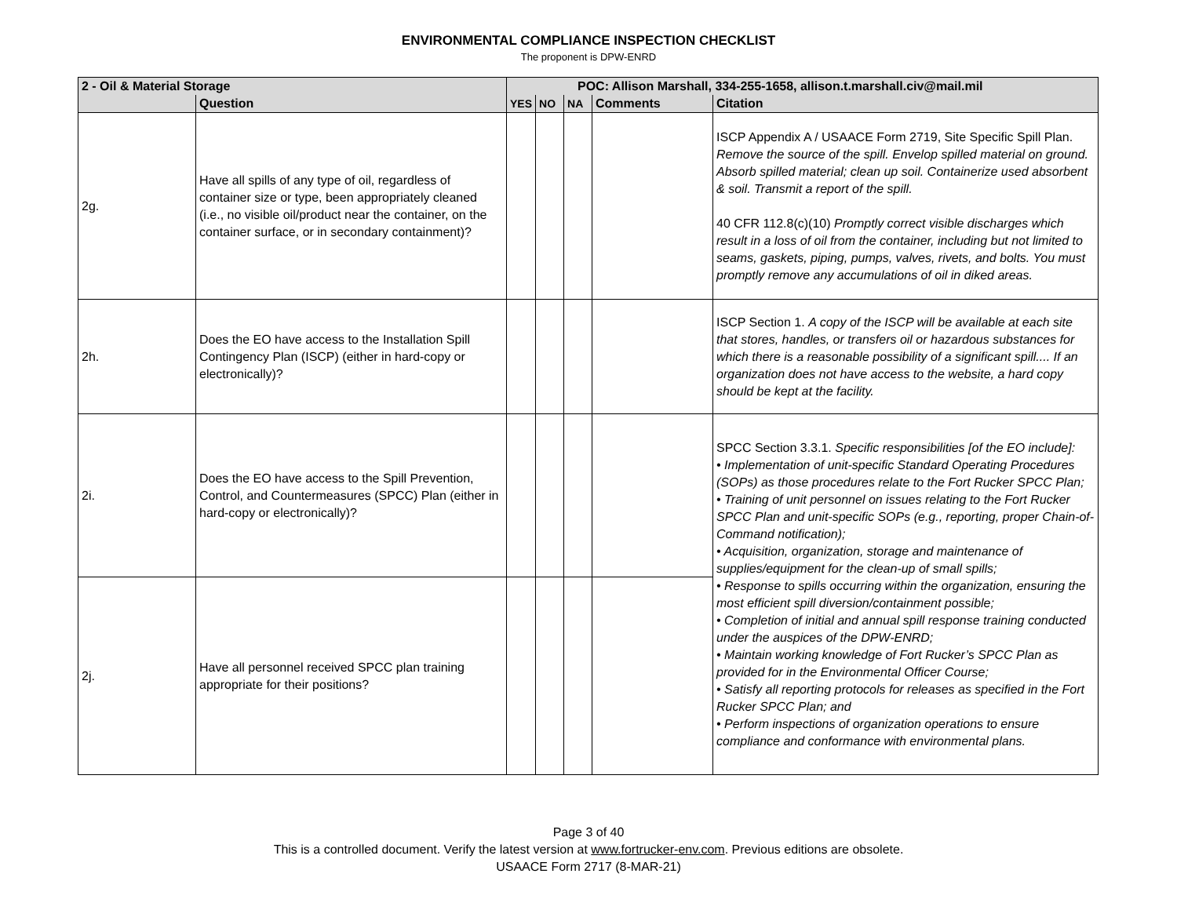ENVIRONMENTAL COMPLIANCE INSPECTION CHECKLIST
The proponent is DPW-ENRD
| 2 - Oil & Material Storage | | POC: Allison Marshall, 334-255-1658, allison.t.marshall.civ@mail.mil | | | | |
| | Question | YES | NO | NA | Comments | Citation |
| 2g. | Have all spills of any type of oil, regardless of container size or type, been appropriately cleaned (i.e., no visible oil/product near the container, on the container surface, or in secondary containment)? | | | | | ISCP Appendix A / USAACE Form 2719, Site Specific Spill Plan. Remove the source of the spill. Envelop spilled material on ground. Absorb spilled material; clean up soil. Containerize used absorbent & soil. Transmit a report of the spill. 40 CFR 112.8(c)(10) Promptly correct visible discharges which result in a loss of oil from the container, including but not limited to seams, gaskets, piping, pumps, valves, rivets, and bolts. You must promptly remove any accumulations of oil in diked areas. |
| 2h. | Does the EO have access to the Installation Spill Contingency Plan (ISCP) (either in hard-copy or electronically)? | | | | | ISCP Section 1. A copy of the ISCP will be available at each site that stores, handles, or transfers oil or hazardous substances for which there is a reasonable possibility of a significant spill.... If an organization does not have access to the website, a hard copy should be kept at the facility. |
| 2i. | Does the EO have access to the Spill Prevention, Control, and Countermeasures (SPCC) Plan (either in hard-copy or electronically)? | | | | | SPCC Section 3.3.1. Specific responsibilities [of the EO include]: • Implementation of unit-specific Standard Operating Procedures (SOPs) as those procedures relate to the Fort Rucker SPCC Plan; • Training of unit personnel on issues relating to the Fort Rucker SPCC Plan and unit-specific SOPs (e.g., reporting, proper Chain-of-Command notification); • Acquisition, organization, storage and maintenance of supplies/equipment for the clean-up of small spills; • Response to spills occurring within the organization, ensuring the most efficient spill diversion/containment possible; • Completion of initial and annual spill response training conducted under the auspices of the DPW-ENRD; • Maintain working knowledge of Fort Rucker’s SPCC Plan as provided for in the Environmental Officer Course; • Satisfy all reporting protocols for releases as specified in the Fort Rucker SPCC Plan; and • Perform inspections of organization operations to ensure compliance and conformance with environmental plans. |
| 2j. | Have all personnel received SPCC plan training appropriate for their positions? | | | | | |
Page 3 of 40
This is a controlled document. Verify the latest version at www.fortrucker-env.com. Previous editions are obsolete.
USAACE Form 2717 (8-MAR-21)